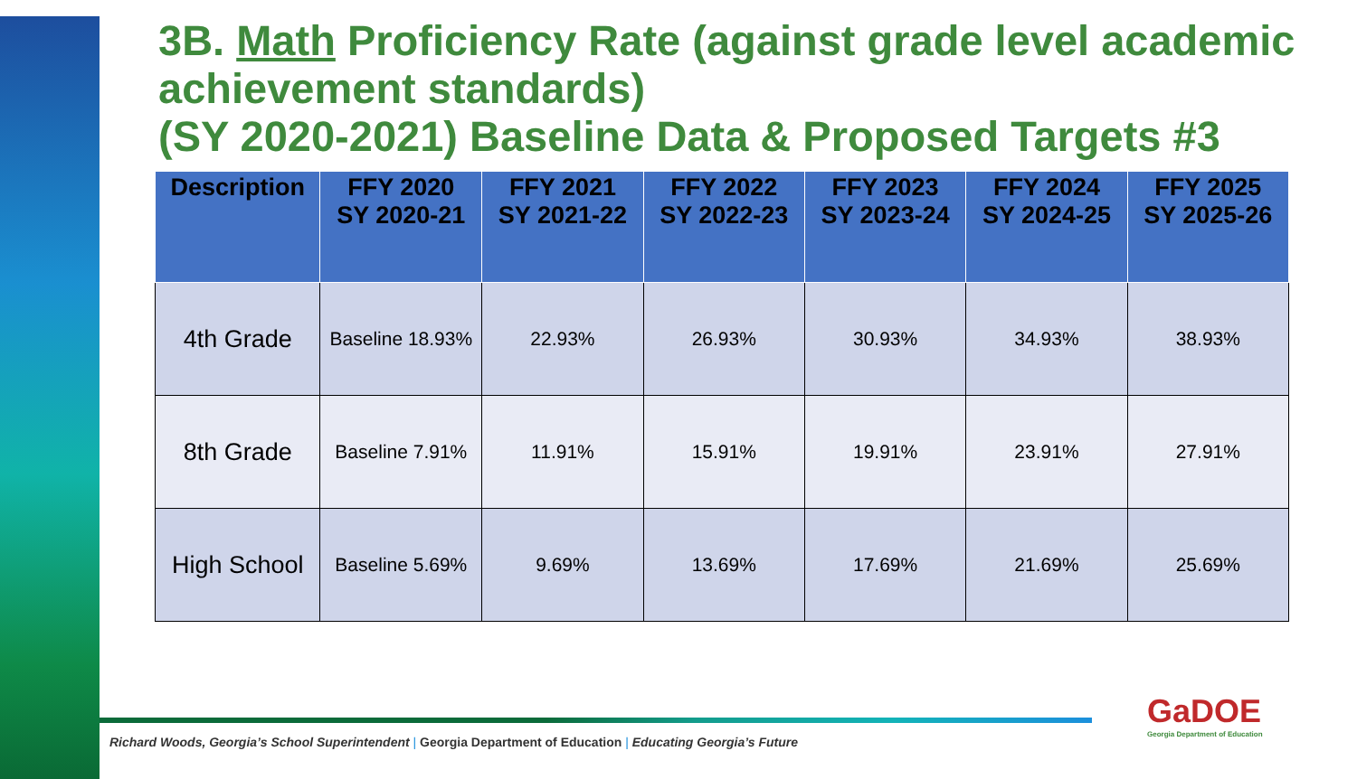3B. Math Proficiency Rate (against grade level academic achievement standards)
(SY 2020-2021) Baseline Data & Proposed Targets #3
| Description | FFY 2020 SY 2020-21 | FFY 2021 SY 2021-22 | FFY 2022 SY 2022-23 | FFY 2023 SY 2023-24 | FFY 2024 SY 2024-25 | FFY 2025 SY 2025-26 |
| --- | --- | --- | --- | --- | --- | --- |
| 4th Grade | Baseline 18.93% | 22.93% | 26.93% | 30.93% | 34.93% | 38.93% |
| 8th Grade | Baseline 7.91% | 11.91% | 15.91% | 19.91% | 23.91% | 27.91% |
| High School | Baseline 5.69% | 9.69% | 13.69% | 17.69% | 21.69% | 25.69% |
Richard Woods, Georgia’s School Superintendent | Georgia Department of Education | Educating Georgia’s Future
GaDOE
Georgia Department of Education